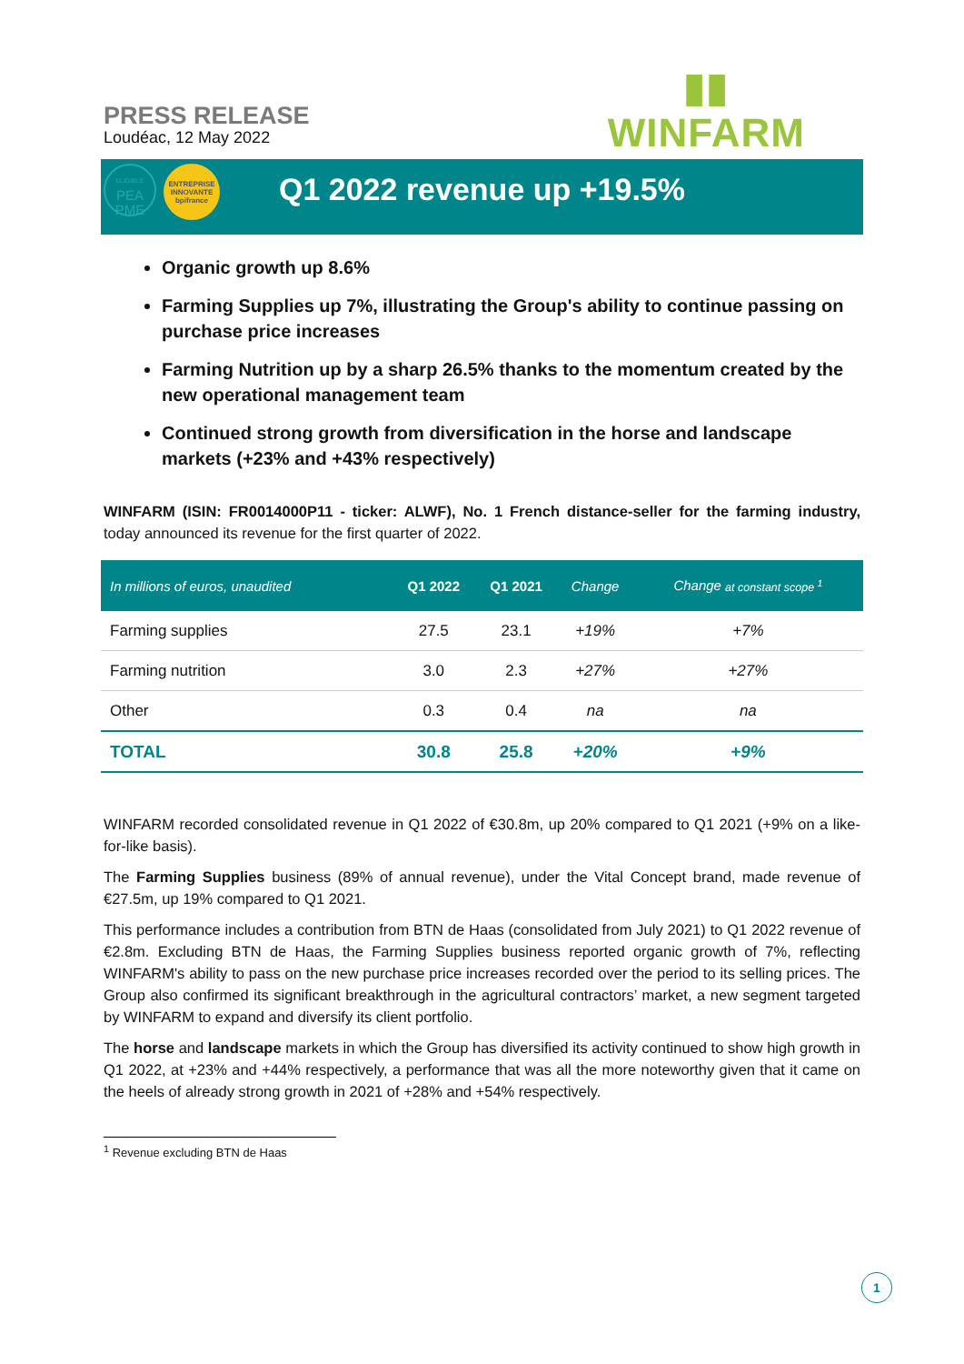PRESS RELEASE
Loudéac, 12 May 2022
ELIGIBLE
PEA
PME
ENTREPRISE
INNOVANTE
bpifrance
▮▮
WINFARM
Q1 2022 revenue up +19.5%
Organic growth up 8.6%
Farming Supplies up 7%, illustrating the Group's ability to continue passing on purchase price increases
Farming Nutrition up by a sharp 26.5% thanks to the momentum created by the new operational management team
Continued strong growth from diversification in the horse and landscape markets (+23% and +43% respectively)
WINFARM (ISIN: FR0014000P11 - ticker: ALWF), No. 1 French distance-seller for the farming industry, today announced its revenue for the first quarter of 2022.
| In millions of euros, unaudited | Q1 2022 | Q1 2021 | Change | Change at constant scope <sup>1</sup> |
| --- | --- | --- | --- | --- |
| Farming supplies | 27.5 | 23.1 | +19% | +7% |
| Farming nutrition | 3.0 | 2.3 | +27% | +27% |
| Other | 0.3 | 0.4 | na | na |
| TOTAL | 30.8 | 25.8 | +20% | +9% |
WINFARM recorded consolidated revenue in Q1 2022 of €30.8m, up 20% compared to Q1 2021 (+9% on a like-for-like basis).
The Farming Supplies business (89% of annual revenue), under the Vital Concept brand, made revenue of €27.5m, up 19% compared to Q1 2021.
This performance includes a contribution from BTN de Haas (consolidated from July 2021) to Q1 2022 revenue of €2.8m. Excluding BTN de Haas, the Farming Supplies business reported organic growth of 7%, reflecting WINFARM's ability to pass on the new purchase price increases recorded over the period to its selling prices. The Group also confirmed its significant breakthrough in the agricultural contractors’ market, a new segment targeted by WINFARM to expand and diversify its client portfolio.
The horse and landscape markets in which the Group has diversified its activity continued to show high growth in Q1 2022, at +23% and +44% respectively, a performance that was all the more noteworthy given that it came on the heels of already strong growth in 2021 of +28% and +54% respectively.
<sup>1</sup> Revenue excluding BTN de Haas
1